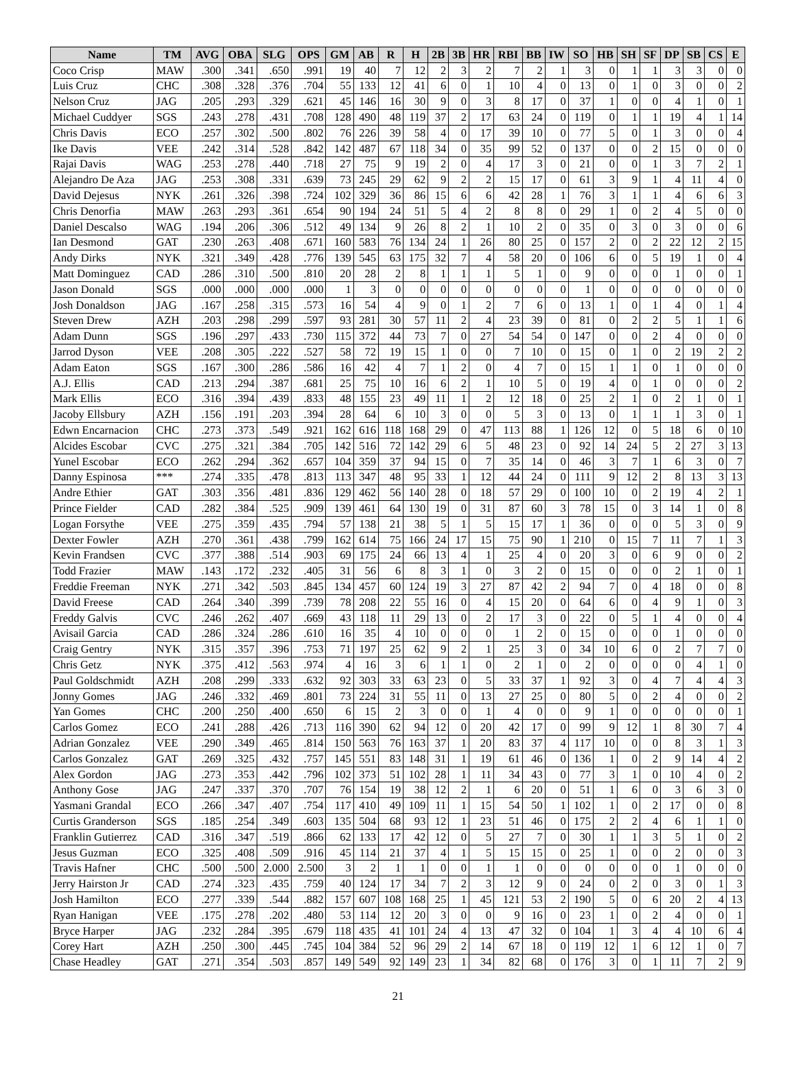| Name | TM | AVG | OBA | SLG | OPS | GM | AB | R | H | 2B | 3B | HR | RBI | BB | IW | SO | HB | SH | SF | DP | SB | CS | E |
| --- | --- | --- | --- | --- | --- | --- | --- | --- | --- | --- | --- | --- | --- | --- | --- | --- | --- | --- | --- | --- | --- | --- | --- |
| Coco Crisp | MAW | .300 | .341 | .650 | .991 | 19 | 40 | 7 | 12 | 2 | 3 | 2 | 7 | 2 | 1 | 3 | 0 | 1 | 1 | 3 | 3 | 0 | 0 |
| Luis Cruz | CHC | .308 | .328 | .376 | .704 | 55 | 133 | 12 | 41 | 6 | 0 | 1 | 10 | 4 | 0 | 13 | 0 | 1 | 0 | 3 | 0 | 0 | 2 |
| Nelson Cruz | JAG | .205 | .293 | .329 | .621 | 45 | 146 | 16 | 30 | 9 | 0 | 3 | 8 | 17 | 0 | 37 | 1 | 0 | 0 | 4 | 1 | 0 | 1 |
| Michael Cuddyer | SGS | .243 | .278 | .431 | .708 | 128 | 490 | 48 | 119 | 37 | 2 | 17 | 63 | 24 | 0 | 119 | 0 | 1 | 1 | 19 | 4 | 1 | 14 |
| Chris Davis | ECO | .257 | .302 | .500 | .802 | 76 | 226 | 39 | 58 | 4 | 0 | 17 | 39 | 10 | 0 | 77 | 5 | 0 | 1 | 3 | 0 | 0 | 4 |
| Ike Davis | VEE | .242 | .314 | .528 | .842 | 142 | 487 | 67 | 118 | 34 | 0 | 35 | 99 | 52 | 0 | 137 | 0 | 0 | 2 | 15 | 0 | 0 | 0 |
| Rajai Davis | WAG | .253 | .278 | .440 | .718 | 27 | 75 | 9 | 19 | 2 | 0 | 4 | 17 | 3 | 0 | 21 | 0 | 0 | 1 | 3 | 7 | 2 | 1 |
| Alejandro De Aza | JAG | .253 | .308 | .331 | .639 | 73 | 245 | 29 | 62 | 9 | 2 | 2 | 15 | 17 | 0 | 61 | 3 | 9 | 1 | 4 | 11 | 4 | 0 |
| David Dejesus | NYK | .261 | .326 | .398 | .724 | 102 | 329 | 36 | 86 | 15 | 6 | 6 | 42 | 28 | 1 | 76 | 3 | 1 | 1 | 4 | 6 | 6 | 3 |
| Chris Denorfia | MAW | .263 | .293 | .361 | .654 | 90 | 194 | 24 | 51 | 5 | 4 | 2 | 8 | 8 | 0 | 29 | 1 | 0 | 2 | 4 | 5 | 0 | 0 |
| Daniel Descalso | WAG | .194 | .206 | .306 | .512 | 49 | 134 | 9 | 26 | 8 | 2 | 1 | 10 | 2 | 0 | 35 | 0 | 3 | 0 | 3 | 0 | 0 | 6 |
| Ian Desmond | GAT | .230 | .263 | .408 | .671 | 160 | 583 | 76 | 134 | 24 | 1 | 26 | 80 | 25 | 0 | 157 | 2 | 0 | 2 | 22 | 12 | 2 | 15 |
| Andy Dirks | NYK | .321 | .349 | .428 | .776 | 139 | 545 | 63 | 175 | 32 | 7 | 4 | 58 | 20 | 0 | 106 | 6 | 0 | 5 | 19 | 1 | 0 | 4 |
| Matt Dominguez | CAD | .286 | .310 | .500 | .810 | 20 | 28 | 2 | 8 | 1 | 1 | 1 | 5 | 1 | 0 | 9 | 0 | 0 | 0 | 1 | 0 | 0 | 1 |
| Jason Donald | SGS | .000 | .000 | .000 | .000 | 1 | 3 | 0 | 0 | 0 | 0 | 0 | 0 | 0 | 0 | 1 | 0 | 0 | 0 | 0 | 0 | 0 | 0 |
| Josh Donaldson | JAG | .167 | .258 | .315 | .573 | 16 | 54 | 4 | 9 | 0 | 1 | 2 | 7 | 6 | 0 | 13 | 1 | 0 | 1 | 4 | 0 | 1 | 4 |
| Steven Drew | AZH | .203 | .298 | .299 | .597 | 93 | 281 | 30 | 57 | 11 | 2 | 4 | 23 | 39 | 0 | 81 | 0 | 2 | 2 | 5 | 1 | 1 | 6 |
| Adam Dunn | SGS | .196 | .297 | .433 | .730 | 115 | 372 | 44 | 73 | 7 | 0 | 27 | 54 | 54 | 0 | 147 | 0 | 0 | 2 | 4 | 0 | 0 | 0 |
| Jarrod Dyson | VEE | .208 | .305 | .222 | .527 | 58 | 72 | 19 | 15 | 1 | 0 | 0 | 7 | 10 | 0 | 15 | 0 | 1 | 0 | 2 | 19 | 2 | 2 |
| Adam Eaton | SGS | .167 | .300 | .286 | .586 | 16 | 42 | 4 | 7 | 1 | 2 | 0 | 4 | 7 | 0 | 15 | 1 | 1 | 0 | 1 | 0 | 0 | 0 |
| A.J. Ellis | CAD | .213 | .294 | .387 | .681 | 25 | 75 | 10 | 16 | 6 | 2 | 1 | 10 | 5 | 0 | 19 | 4 | 0 | 1 | 0 | 0 | 0 | 2 |
| Mark Ellis | ECO | .316 | .394 | .439 | .833 | 48 | 155 | 23 | 49 | 11 | 1 | 2 | 12 | 18 | 0 | 25 | 2 | 1 | 0 | 2 | 1 | 0 | 1 |
| Jacoby Ellsbury | AZH | .156 | .191 | .203 | .394 | 28 | 64 | 6 | 10 | 3 | 0 | 0 | 5 | 3 | 0 | 13 | 0 | 1 | 1 | 1 | 3 | 0 | 1 |
| Edwn Encarnacion | CHC | .273 | .373 | .549 | .921 | 162 | 616 | 118 | 168 | 29 | 0 | 47 | 113 | 88 | 1 | 126 | 12 | 0 | 5 | 18 | 6 | 0 | 10 |
| Alcides Escobar | CVC | .275 | .321 | .384 | .705 | 142 | 516 | 72 | 142 | 29 | 6 | 5 | 48 | 23 | 0 | 92 | 14 | 24 | 5 | 2 | 27 | 3 | 13 |
| Yunel Escobar | ECO | .262 | .294 | .362 | .657 | 104 | 359 | 37 | 94 | 15 | 0 | 7 | 35 | 14 | 0 | 46 | 3 | 7 | 1 | 6 | 3 | 0 | 7 |
| Danny Espinosa | *** | .274 | .335 | .478 | .813 | 113 | 347 | 48 | 95 | 33 | 1 | 12 | 44 | 24 | 0 | 111 | 9 | 12 | 2 | 8 | 13 | 3 | 13 |
| Andre Ethier | GAT | .303 | .356 | .481 | .836 | 129 | 462 | 56 | 140 | 28 | 0 | 18 | 57 | 29 | 0 | 100 | 10 | 0 | 2 | 19 | 4 | 2 | 1 |
| Prince Fielder | CAD | .282 | .384 | .525 | .909 | 139 | 461 | 64 | 130 | 19 | 0 | 31 | 87 | 60 | 3 | 78 | 15 | 0 | 3 | 14 | 1 | 0 | 8 |
| Logan Forsythe | VEE | .275 | .359 | .435 | .794 | 57 | 138 | 21 | 38 | 5 | 1 | 5 | 15 | 17 | 1 | 36 | 0 | 0 | 0 | 5 | 3 | 0 | 9 |
| Dexter Fowler | AZH | .270 | .361 | .438 | .799 | 162 | 614 | 75 | 166 | 24 | 17 | 15 | 75 | 90 | 1 | 210 | 0 | 15 | 7 | 11 | 7 | 1 | 3 |
| Kevin Frandsen | CVC | .377 | .388 | .514 | .903 | 69 | 175 | 24 | 66 | 13 | 4 | 1 | 25 | 4 | 0 | 20 | 3 | 0 | 6 | 9 | 0 | 0 | 2 |
| Todd Frazier | MAW | .143 | .172 | .232 | .405 | 31 | 56 | 6 | 8 | 3 | 1 | 0 | 3 | 2 | 0 | 15 | 0 | 0 | 0 | 2 | 1 | 0 | 1 |
| Freddie Freeman | NYK | .271 | .342 | .503 | .845 | 134 | 457 | 60 | 124 | 19 | 3 | 27 | 87 | 42 | 2 | 94 | 7 | 0 | 4 | 18 | 0 | 0 | 8 |
| David Freese | CAD | .264 | .340 | .399 | .739 | 78 | 208 | 22 | 55 | 16 | 0 | 4 | 15 | 20 | 0 | 64 | 6 | 0 | 4 | 9 | 1 | 0 | 3 |
| Freddy Galvis | CVC | .246 | .262 | .407 | .669 | 43 | 118 | 11 | 29 | 13 | 0 | 2 | 17 | 3 | 0 | 22 | 0 | 5 | 1 | 4 | 0 | 0 | 4 |
| Avisail Garcia | CAD | .286 | .324 | .286 | .610 | 16 | 35 | 4 | 10 | 0 | 0 | 0 | 1 | 2 | 0 | 15 | 0 | 0 | 0 | 1 | 0 | 0 | 0 |
| Craig Gentry | NYK | .315 | .357 | .396 | .753 | 71 | 197 | 25 | 62 | 9 | 2 | 1 | 25 | 3 | 0 | 34 | 10 | 6 | 0 | 2 | 7 | 7 | 0 |
| Chris Getz | NYK | .375 | .412 | .563 | .974 | 4 | 16 | 3 | 6 | 1 | 1 | 0 | 2 | 1 | 0 | 2 | 0 | 0 | 0 | 0 | 4 | 1 | 0 |
| Paul Goldschmidt | AZH | .208 | .299 | .333 | .632 | 92 | 303 | 33 | 63 | 23 | 0 | 5 | 33 | 37 | 1 | 92 | 3 | 0 | 4 | 7 | 4 | 4 | 3 |
| Jonny Gomes | JAG | .246 | .332 | .469 | .801 | 73 | 224 | 31 | 55 | 11 | 0 | 13 | 27 | 25 | 0 | 80 | 5 | 0 | 2 | 4 | 0 | 0 | 2 |
| Yan Gomes | CHC | .200 | .250 | .400 | .650 | 6 | 15 | 2 | 3 | 0 | 0 | 1 | 4 | 0 | 0 | 9 | 1 | 0 | 0 | 0 | 0 | 0 | 1 |
| Carlos Gomez | ECO | .241 | .288 | .426 | .713 | 116 | 390 | 62 | 94 | 12 | 0 | 20 | 42 | 17 | 0 | 99 | 9 | 12 | 1 | 8 | 30 | 7 | 4 |
| Adrian Gonzalez | VEE | .290 | .349 | .465 | .814 | 150 | 563 | 76 | 163 | 37 | 1 | 20 | 83 | 37 | 4 | 117 | 10 | 0 | 0 | 8 | 3 | 1 | 3 |
| Carlos Gonzalez | GAT | .269 | .325 | .432 | .757 | 145 | 551 | 83 | 148 | 31 | 1 | 19 | 61 | 46 | 0 | 136 | 1 | 0 | 2 | 9 | 14 | 4 | 2 |
| Alex Gordon | JAG | .273 | .353 | .442 | .796 | 102 | 373 | 51 | 102 | 28 | 1 | 11 | 34 | 43 | 0 | 77 | 3 | 1 | 0 | 10 | 4 | 0 | 2 |
| Anthony Gose | JAG | .247 | .337 | .370 | .707 | 76 | 154 | 19 | 38 | 12 | 2 | 1 | 6 | 20 | 0 | 51 | 1 | 6 | 0 | 3 | 6 | 3 | 0 |
| Yasmani Grandal | ECO | .266 | .347 | .407 | .754 | 117 | 410 | 49 | 109 | 11 | 1 | 15 | 54 | 50 | 1 | 102 | 1 | 0 | 2 | 17 | 0 | 0 | 8 |
| Curtis Granderson | SGS | .185 | .254 | .349 | .603 | 135 | 504 | 68 | 93 | 12 | 1 | 23 | 51 | 46 | 0 | 175 | 2 | 2 | 4 | 6 | 1 | 1 | 0 |
| Franklin Gutierrez | CAD | .316 | .347 | .519 | .866 | 62 | 133 | 17 | 42 | 12 | 0 | 5 | 27 | 7 | 0 | 30 | 1 | 1 | 3 | 5 | 1 | 0 | 2 |
| Jesus Guzman | ECO | .325 | .408 | .509 | .916 | 45 | 114 | 21 | 37 | 4 | 1 | 5 | 15 | 15 | 0 | 25 | 1 | 0 | 0 | 2 | 0 | 0 | 3 |
| Travis Hafner | CHC | .500 | .500 | 2.000 | 2.500 | 3 | 2 | 1 | 1 | 0 | 0 | 1 | 1 | 0 | 0 | 0 | 0 | 0 | 0 | 1 | 0 | 0 | 0 |
| Jerry Hairston Jr | CAD | .274 | .323 | .435 | .759 | 40 | 124 | 17 | 34 | 7 | 2 | 3 | 12 | 9 | 0 | 24 | 0 | 2 | 0 | 3 | 0 | 1 | 3 |
| Josh Hamilton | ECO | .277 | .339 | .544 | .882 | 157 | 607 | 108 | 168 | 25 | 1 | 45 | 121 | 53 | 2 | 190 | 5 | 0 | 6 | 20 | 2 | 4 | 13 |
| Ryan Hanigan | VEE | .175 | .278 | .202 | .480 | 53 | 114 | 12 | 20 | 3 | 0 | 0 | 9 | 16 | 0 | 23 | 1 | 0 | 2 | 4 | 0 | 0 | 1 |
| Bryce Harper | JAG | .232 | .284 | .395 | .679 | 118 | 435 | 41 | 101 | 24 | 4 | 13 | 47 | 32 | 0 | 104 | 1 | 3 | 4 | 4 | 10 | 6 | 4 |
| Corey Hart | AZH | .250 | .300 | .445 | .745 | 104 | 384 | 52 | 96 | 29 | 2 | 14 | 67 | 18 | 0 | 119 | 12 | 1 | 6 | 12 | 1 | 0 | 7 |
| Chase Headley | GAT | .271 | .354 | .503 | .857 | 149 | 549 | 92 | 149 | 23 | 1 | 34 | 82 | 68 | 0 | 176 | 3 | 0 | 1 | 11 | 7 | 2 | 9 |
21